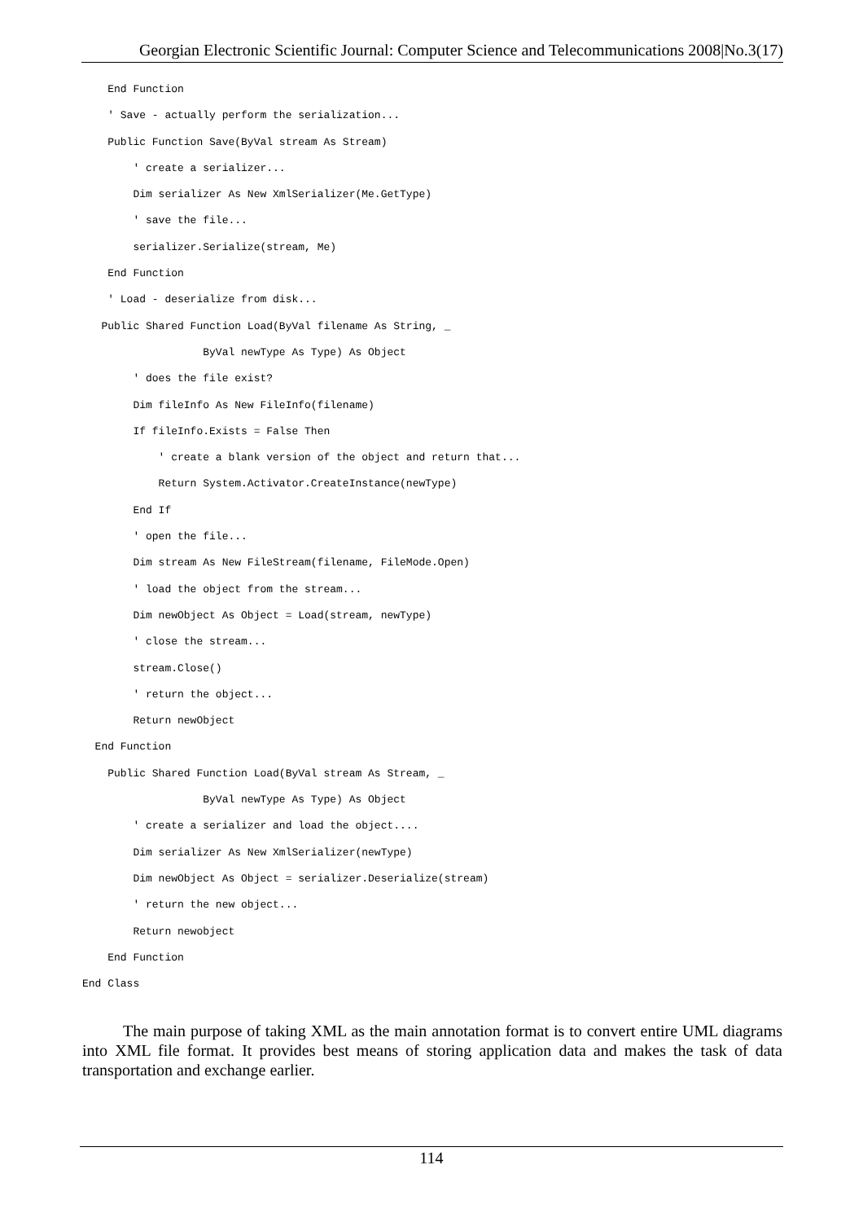Georgian Electronic Scientific Journal: Computer Science and Telecommunications 2008|No.3(17)
End Function
' Save - actually perform the serialization...
Public Function Save(ByVal stream As Stream)
' create a serializer...
Dim serializer As New XmlSerializer(Me.GetType)
' save the file...
serializer.Serialize(stream, Me)
End Function
' Load - deserialize from disk...
Public Shared Function Load(ByVal filename As String, _
ByVal newType As Type) As Object
' does the file exist?
Dim fileInfo As New FileInfo(filename)
If fileInfo.Exists = False Then
' create a blank version of the object and return that...
Return System.Activator.CreateInstance(newType)
End If
' open the file...
Dim stream As New FileStream(filename, FileMode.Open)
' load the object from the stream...
Dim newObject As Object = Load(stream, newType)
' close the stream...
stream.Close()
' return the object...
Return newObject
End Function
Public Shared Function Load(ByVal stream As Stream, _
ByVal newType As Type) As Object
' create a serializer and load the object....
Dim serializer As New XmlSerializer(newType)
Dim newObject As Object = serializer.Deserialize(stream)
' return the new object...
Return newobject
End Function
End Class
The main purpose of taking XML as the main annotation format is to convert entire UML diagrams into XML file format. It provides best means of storing application data and makes the task of data transportation and exchange earlier.
114